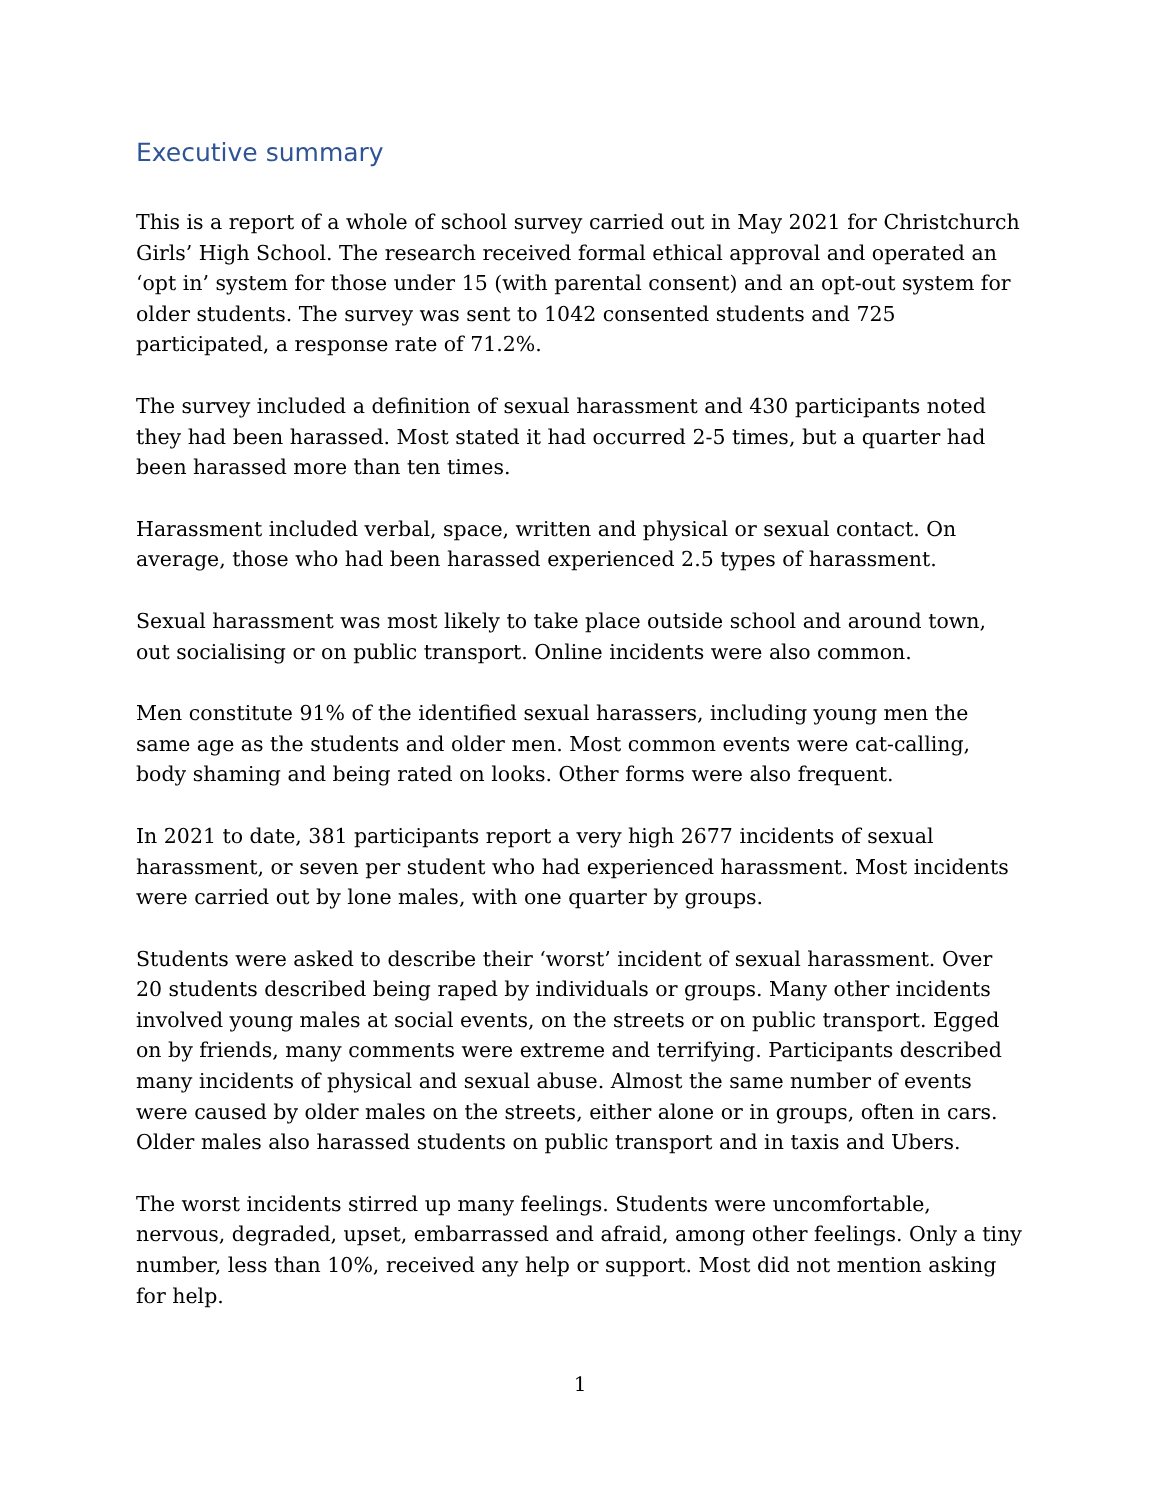Executive summary
This is a report of a whole of school survey carried out in May 2021 for Christchurch Girls’ High School. The research received formal ethical approval and operated an ‘opt in’ system for those under 15 (with parental consent) and an opt-out system for older students. The survey was sent to 1042 consented students and 725 participated, a response rate of 71.2%.
The survey included a definition of sexual harassment and 430 participants noted they had been harassed. Most stated it had occurred 2-5 times, but a quarter had been harassed more than ten times.
Harassment included verbal, space, written and physical or sexual contact. On average, those who had been harassed experienced 2.5 types of harassment.
Sexual harassment was most likely to take place outside school and around town, out socialising or on public transport. Online incidents were also common.
Men constitute 91% of the identified sexual harassers, including young men the same age as the students and older men. Most common events were cat-calling, body shaming and being rated on looks. Other forms were also frequent.
In 2021 to date, 381 participants report a very high 2677 incidents of sexual harassment, or seven per student who had experienced harassment. Most incidents were carried out by lone males, with one quarter by groups.
Students were asked to describe their ‘worst’ incident of sexual harassment. Over 20 students described being raped by individuals or groups. Many other incidents involved young males at social events, on the streets or on public transport. Egged on by friends, many comments were extreme and terrifying. Participants described many incidents of physical and sexual abuse. Almost the same number of events were caused by older males on the streets, either alone or in groups, often in cars. Older males also harassed students on public transport and in taxis and Ubers.
The worst incidents stirred up many feelings. Students were uncomfortable, nervous, degraded, upset, embarrassed and afraid, among other feelings. Only a tiny number, less than 10%, received any help or support. Most did not mention asking for help.
1